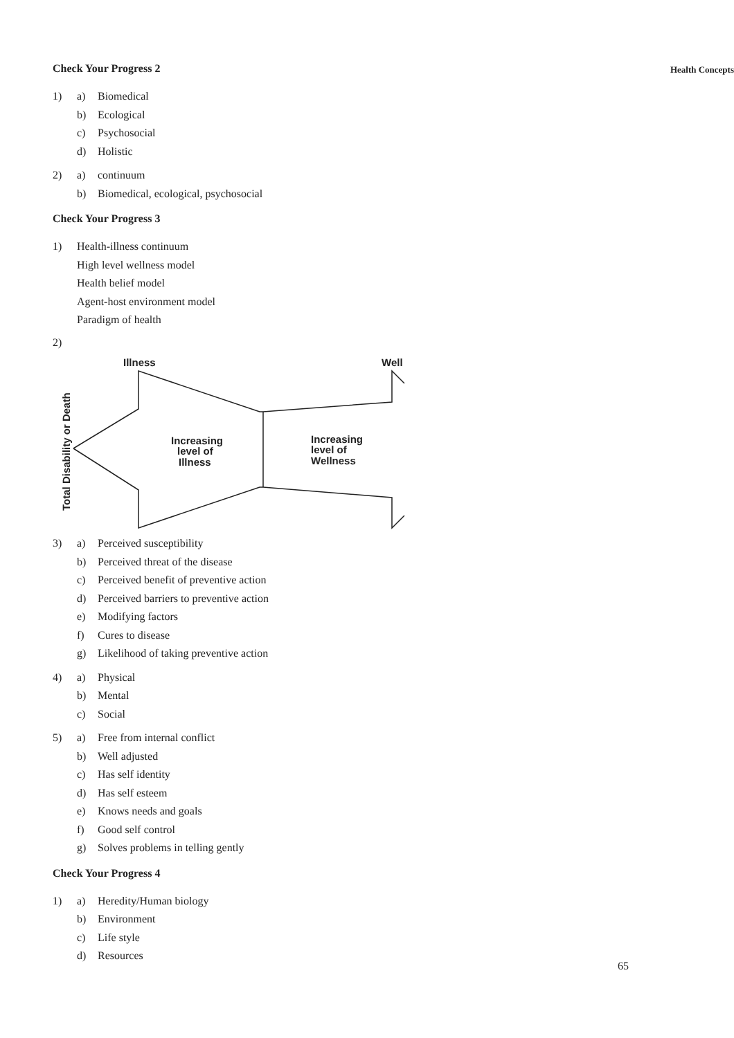Health Concepts
Check Your Progress 2
1) a) Biomedical
b) Ecological
c) Psychosocial
d) Holistic
2) a) continuum
b) Biomedical, ecological, psychosocial
Check Your Progress 3
1) Health-illness continuum
High level wellness model
Health belief model
Agent-host environment model
Paradigm of health
2)
Illness
Well
Increasing
level of
Illness
Increasing
level of
Wellness
Total Disability or Death
3) a) Perceived susceptibility
b) Perceived threat of the disease
c) Perceived benefit of preventive action
d) Perceived barriers to preventive action
e) Modifying factors
f) Cures to disease
g) Likelihood of taking preventive action
4) a) Physical
b) Mental
c) Social
5) a) Free from internal conflict
b) Well adjusted
c) Has self identity
d) Has self esteem
e) Knows needs and goals
f) Good self control
g) Solves problems in telling gently
Check Your Progress 4
1) a) Heredity/Human biology
b) Environment
c) Life style
d) Resources
65